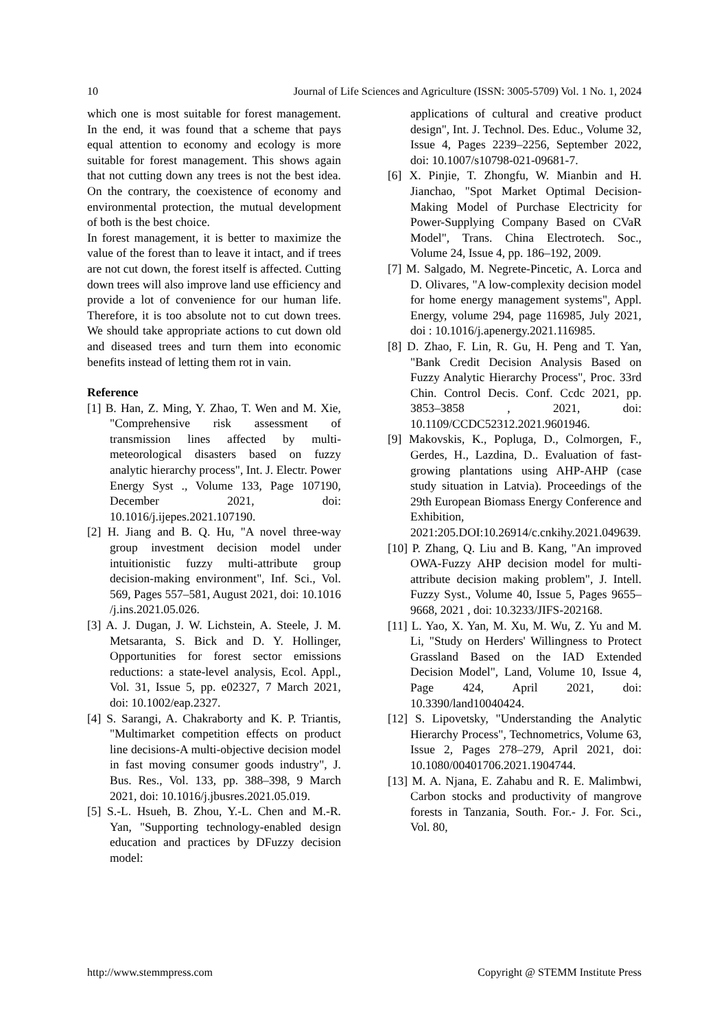10 Journal of Life Sciences and Agriculture (ISSN: 3005-5709) Vol. 1 No. 1, 2024
which one is most suitable for forest management. In the end, it was found that a scheme that pays equal attention to economy and ecology is more suitable for forest management. This shows again that not cutting down any trees is not the best idea. On the contrary, the coexistence of economy and environmental protection, the mutual development of both is the best choice.
In forest management, it is better to maximize the value of the forest than to leave it intact, and if trees are not cut down, the forest itself is affected. Cutting down trees will also improve land use efficiency and provide a lot of convenience for our human life. Therefore, it is too absolute not to cut down trees. We should take appropriate actions to cut down old and diseased trees and turn them into economic benefits instead of letting them rot in vain.
Reference
[1] B. Han, Z. Ming, Y. Zhao, T. Wen and M. Xie, "Comprehensive risk assessment of transmission lines affected by multi-meteorological disasters based on fuzzy analytic hierarchy process", Int. J. Electr. Power Energy Syst ., Volume 133, Page 107190, December 2021, doi: 10.1016/j.ijepes.2021.107190.
[2] H. Jiang and B. Q. Hu, "A novel three-way group investment decision model under intuitionistic fuzzy multi-attribute group decision-making environment", Inf. Sci., Vol. 569, Pages 557–581, August 2021, doi: 10.1016 /j.ins.2021.05.026.
[3] A. J. Dugan, J. W. Lichstein, A. Steele, J. M. Metsaranta, S. Bick and D. Y. Hollinger, Opportunities for forest sector emissions reductions: a state-level analysis, Ecol. Appl., Vol. 31, Issue 5, pp. e02327, 7 March 2021, doi: 10.1002/eap.2327.
[4] S. Sarangi, A. Chakraborty and K. P. Triantis, "Multimarket competition effects on product line decisions-A multi-objective decision model in fast moving consumer goods industry", J. Bus. Res., Vol. 133, pp. 388–398, 9 March 2021, doi: 10.1016/j.jbusres.2021.05.019.
[5] S.-L. Hsueh, B. Zhou, Y.-L. Chen and M.-R. Yan, "Supporting technology-enabled design education and practices by DFuzzy decision model:
applications of cultural and creative product design", Int. J. Technol. Des. Educ., Volume 32, Issue 4, Pages 2239–2256, September 2022, doi: 10.1007/s10798-021-09681-7.
[6] X. Pinjie, T. Zhongfu, W. Mianbin and H. Jianchao, "Spot Market Optimal Decision-Making Model of Purchase Electricity for Power-Supplying Company Based on CVaR Model", Trans. China Electrotech. Soc., Volume 24, Issue 4, pp. 186–192, 2009.
[7] M. Salgado, M. Negrete-Pincetic, A. Lorca and D. Olivares, "A low-complexity decision model for home energy management systems", Appl. Energy, volume 294, page 116985, July 2021, doi : 10.1016/j.apenergy.2021.116985.
[8] D. Zhao, F. Lin, R. Gu, H. Peng and T. Yan, "Bank Credit Decision Analysis Based on Fuzzy Analytic Hierarchy Process", Proc. 33rd Chin. Control Decis. Conf. Ccdc 2021, pp. 3853–3858 , 2021, doi: 10.1109/CCDC52312.2021.9601946.
[9] Makovskis, K., Popluga, D., Colmorgen, F., Gerdes, H., Lazdina, D.. Evaluation of fast-growing plantations using AHP-AHP (case study situation in Latvia). Proceedings of the 29th European Biomass Energy Conference and Exhibition, 2021:205.DOI:10.26914/c.cnkihy.2021.049639.
[10] P. Zhang, Q. Liu and B. Kang, "An improved OWA-Fuzzy AHP decision model for multi-attribute decision making problem", J. Intell. Fuzzy Syst., Volume 40, Issue 5, Pages 9655–9668, 2021 , doi: 10.3233/JIFS-202168.
[11] L. Yao, X. Yan, M. Xu, M. Wu, Z. Yu and M. Li, "Study on Herders' Willingness to Protect Grassland Based on the IAD Extended Decision Model", Land, Volume 10, Issue 4, Page 424, April 2021, doi: 10.3390/land10040424.
[12] S. Lipovetsky, "Understanding the Analytic Hierarchy Process", Technometrics, Volume 63, Issue 2, Pages 278–279, April 2021, doi: 10.1080/00401706.2021.1904744.
[13] M. A. Njana, E. Zahabu and R. E. Malimbwi, Carbon stocks and productivity of mangrove forests in Tanzania, South. For.- J. For. Sci., Vol. 80,
http://www.stemmpress.com Copyright @ STEMM Institute Press